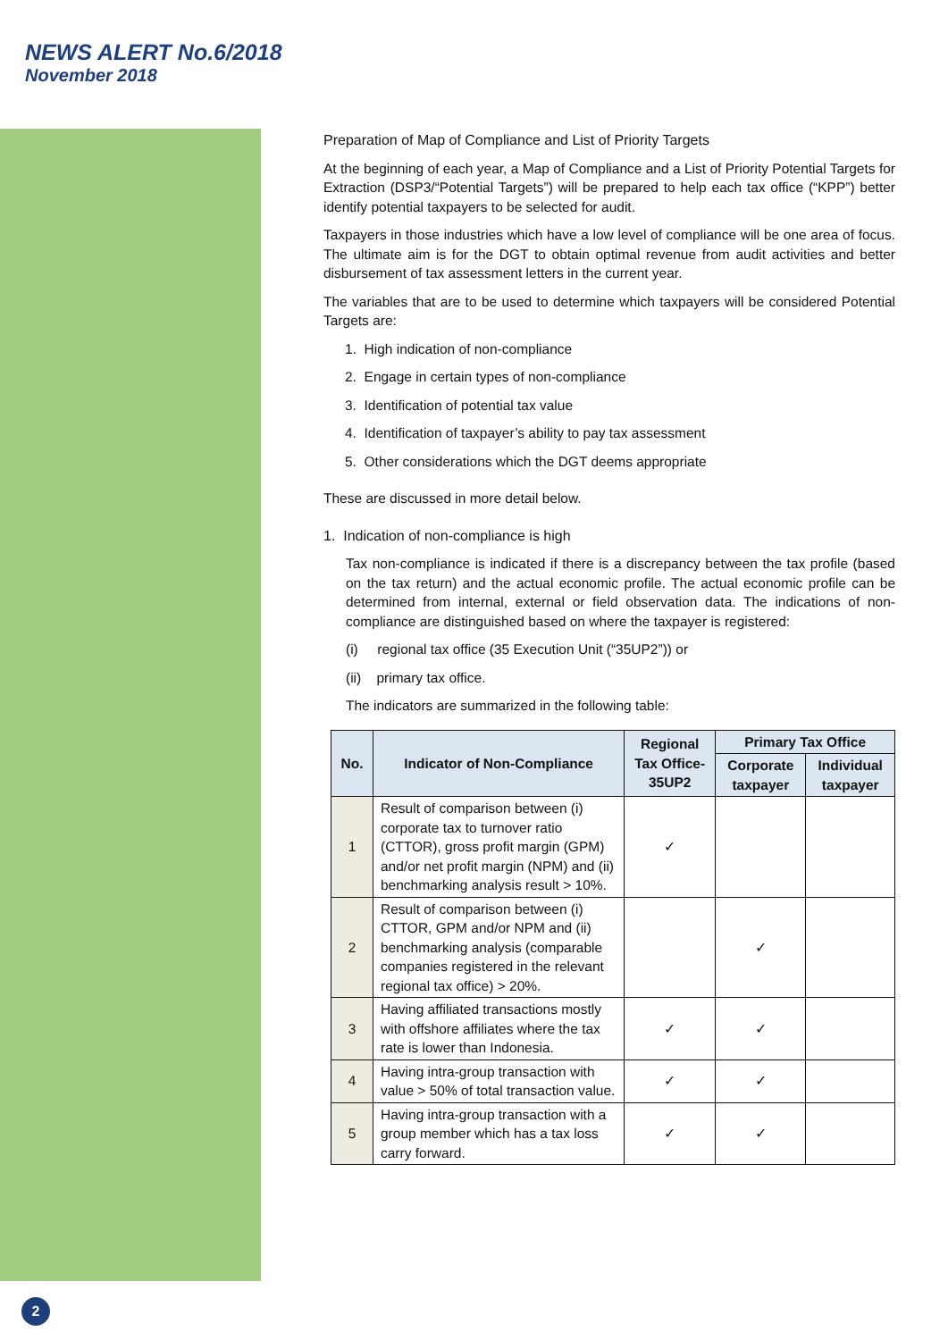NEWS ALERT No.6/2018
November 2018
Preparation of Map of Compliance and List of Priority Targets
At the beginning of each year, a Map of Compliance and a List of Priority Potential Targets for Extraction (DSP3/“Potential Targets”) will be prepared to help each tax office (“KPP”) better identify potential taxpayers to be selected for audit.
Taxpayers in those industries which have a low level of compliance will be one area of focus. The ultimate aim is for the DGT to obtain optimal revenue from audit activities and better disbursement of tax assessment letters in the current year.
The variables that are to be used to determine which taxpayers will be considered Potential Targets are:
1. High indication of non-compliance
2. Engage in certain types of non-compliance
3. Identification of potential tax value
4. Identification of taxpayer’s ability to pay tax assessment
5. Other considerations which the DGT deems appropriate
These are discussed in more detail below.
1. Indication of non-compliance is high
Tax non-compliance is indicated if there is a discrepancy between the tax profile (based on the tax return) and the actual economic profile. The actual economic profile can be determined from internal, external or field observation data. The indications of non-compliance are distinguished based on where the taxpayer is registered:
(i) regional tax office (35 Execution Unit (“35UP2”)) or
(ii) primary tax office.
The indicators are summarized in the following table:
| No. | Indicator of Non-Compliance | Regional Tax Office-35UP2 | Primary Tax Office | |
| --- | --- | --- | --- | --- |
| | | | Corporate taxpayer | Individual taxpayer |
| 1 | Result of comparison between (i) corporate tax to turnover ratio (CTTOR), gross profit margin (GPM) and/or net profit margin (NPM) and (ii) benchmarking analysis result > 10%. | ✓ | | |
| 2 | Result of comparison between (i) CTTOR, GPM and/or NPM and (ii) benchmarking analysis (comparable companies registered in the relevant regional tax office) > 20%. | | ✓ | |
| 3 | Having affiliated transactions mostly with offshore affiliates where the tax rate is lower than Indonesia. | ✓ | ✓ | |
| 4 | Having intra-group transaction with value > 50% of total transaction value. | ✓ | ✓ | |
| 5 | Having intra-group transaction with a group member which has a tax loss carry forward. | ✓ | ✓ | |
2